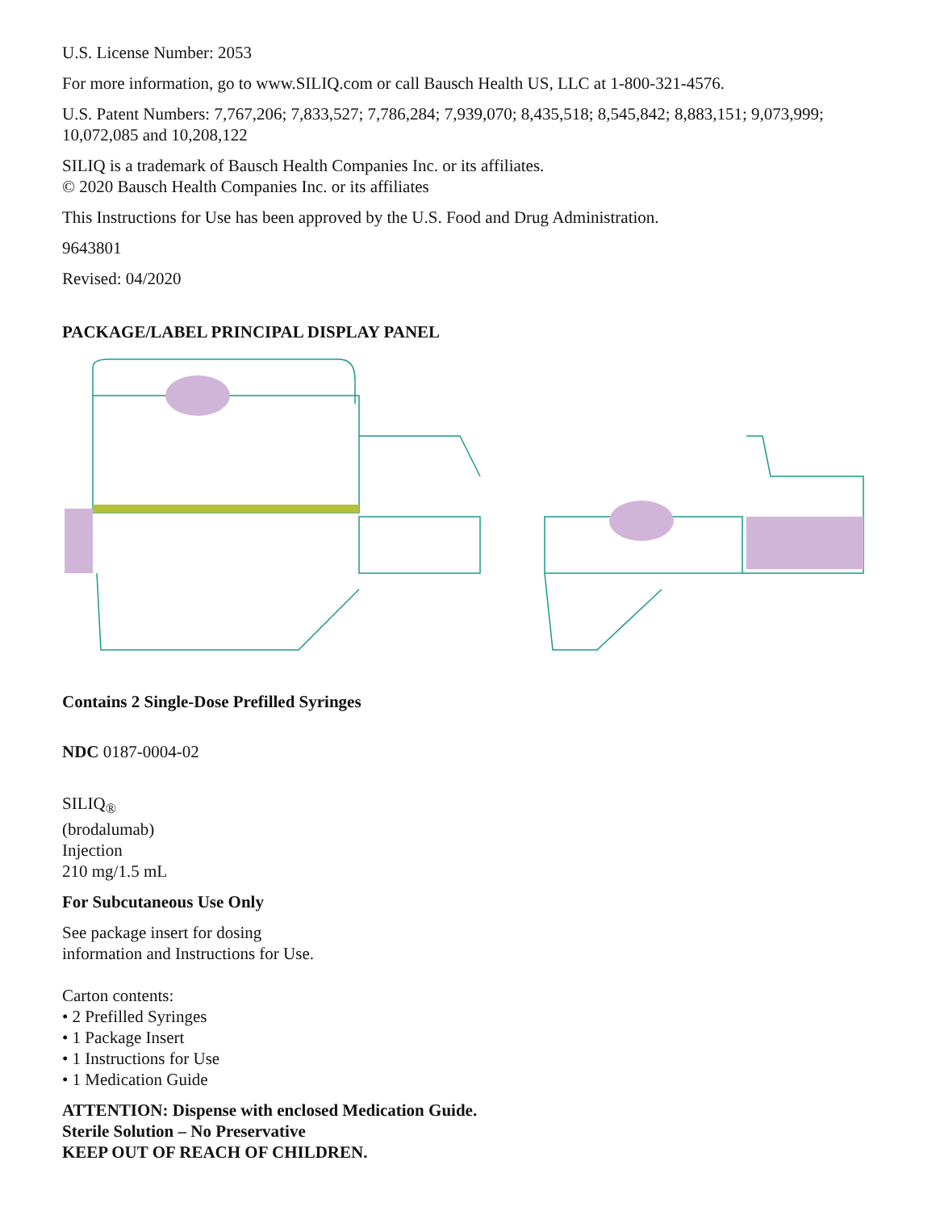U.S. License Number: 2053
For more information, go to www.SILIQ.com or call Bausch Health US, LLC at 1-800-321-4576.
U.S. Patent Numbers: 7,767,206; 7,833,527; 7,786,284; 7,939,070; 8,435,518; 8,545,842; 8,883,151; 9,073,999; 10,072,085 and 10,208,122
SILIQ is a trademark of Bausch Health Companies Inc. or its affiliates.
© 2020 Bausch Health Companies Inc. or its affiliates
This Instructions for Use has been approved by the U.S. Food and Drug Administration.
9643801
Revised: 04/2020
PACKAGE/LABEL PRINCIPAL DISPLAY PANEL
Contains 2 Single-Dose Prefilled Syringes
NDC 0187-0004-02
SILIQ<sub>®</sub>
(brodalumab)
Injection
210 mg/1.5 mL
For Subcutaneous Use Only
See package insert for dosing
information and Instructions for Use.
Carton contents:
• 2 Prefilled Syringes
• 1 Package Insert
• 1 Instructions for Use
• 1 Medication Guide
ATTENTION: Dispense with enclosed Medication Guide.
Sterile Solution – No Preservative
KEEP OUT OF REACH OF CHILDREN.